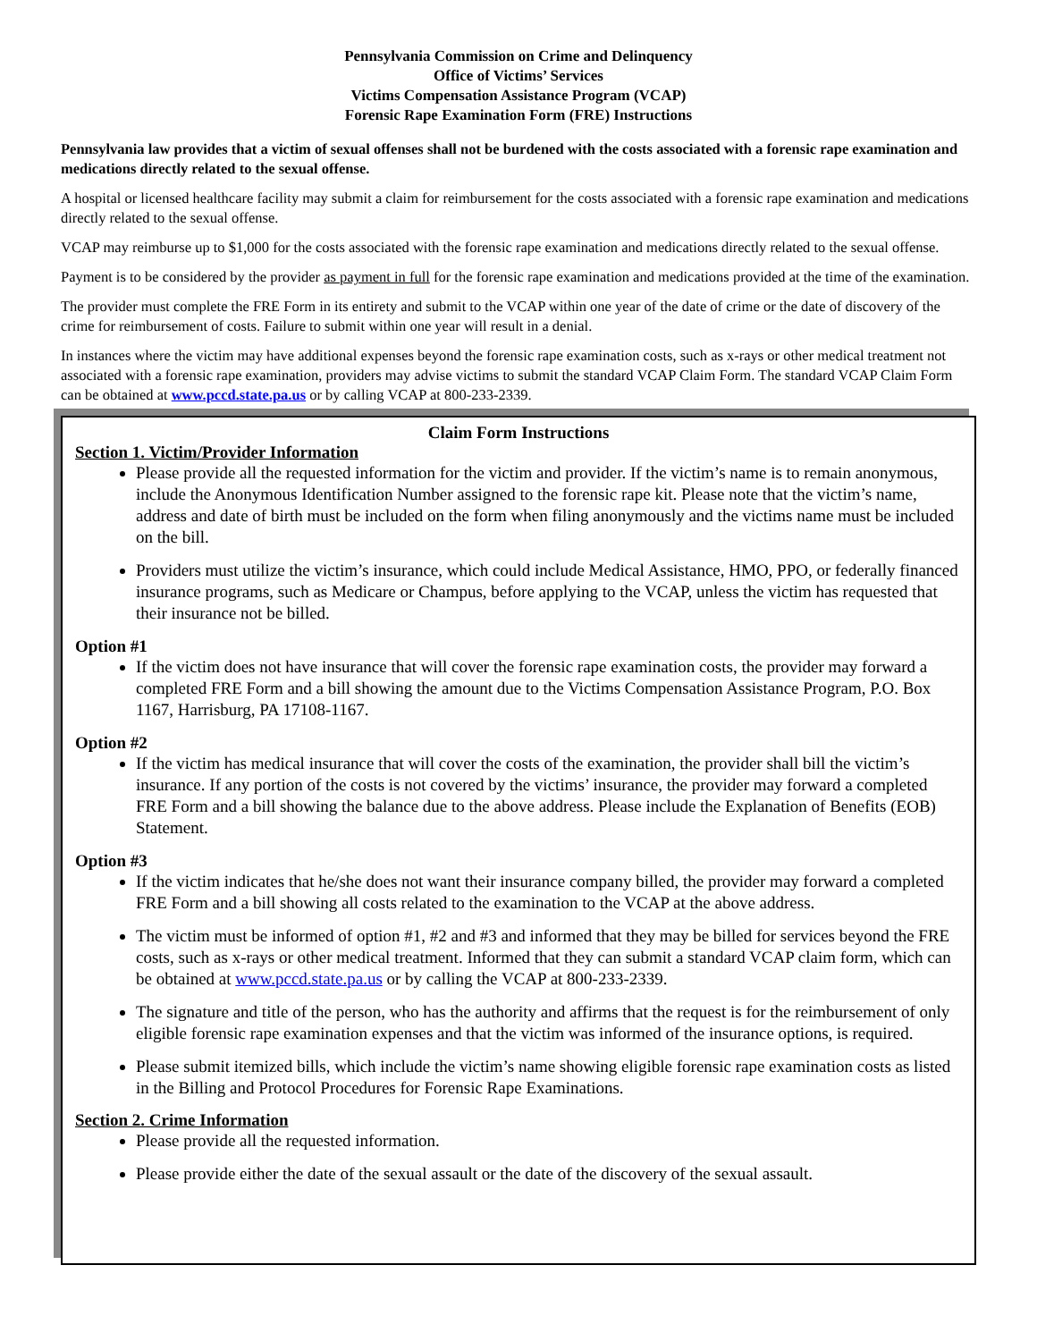Pennsylvania Commission on Crime and Delinquency
Office of Victims’ Services
Victims Compensation Assistance Program (VCAP)
Forensic Rape Examination Form (FRE) Instructions
Pennsylvania law provides that a victim of sexual offenses shall not be burdened with the costs associated with a forensic rape examination and medications directly related to the sexual offense.
A hospital or licensed healthcare facility may submit a claim for reimbursement for the costs associated with a forensic rape examination and medications directly related to the sexual offense.
VCAP may reimburse up to $1,000 for the costs associated with the forensic rape examination and medications directly related to the sexual offense.
Payment is to be considered by the provider as payment in full for the forensic rape examination and medications provided at the time of the examination.
The provider must complete the FRE Form in its entirety and submit to the VCAP within one year of the date of crime or the date of discovery of the crime for reimbursement of costs. Failure to submit within one year will result in a denial.
In instances where the victim may have additional expenses beyond the forensic rape examination costs, such as x-rays or other medical treatment not associated with a forensic rape examination, providers may advise victims to submit the standard VCAP Claim Form. The standard VCAP Claim Form can be obtained at www.pccd.state.pa.us or by calling VCAP at 800-233-2339.
Claim Form Instructions
Section 1. Victim/Provider Information
Please provide all the requested information for the victim and provider. If the victim’s name is to remain anonymous, include the Anonymous Identification Number assigned to the forensic rape kit. Please note that the victim’s name, address and date of birth must be included on the form when filing anonymously and the victims name must be included on the bill.
Providers must utilize the victim’s insurance, which could include Medical Assistance, HMO, PPO, or federally financed insurance programs, such as Medicare or Champus, before applying to the VCAP, unless the victim has requested that their insurance not be billed.
Option #1
If the victim does not have insurance that will cover the forensic rape examination costs, the provider may forward a completed FRE Form and a bill showing the amount due to the Victims Compensation Assistance Program, P.O. Box 1167, Harrisburg, PA 17108-1167.
Option #2
If the victim has medical insurance that will cover the costs of the examination, the provider shall bill the victim’s insurance. If any portion of the costs is not covered by the victims’ insurance, the provider may forward a completed FRE Form and a bill showing the balance due to the above address. Please include the Explanation of Benefits (EOB) Statement.
Option #3
If the victim indicates that he/she does not want their insurance company billed, the provider may forward a completed FRE Form and a bill showing all costs related to the examination to the VCAP at the above address.
The victim must be informed of option #1, #2 and #3 and informed that they may be billed for services beyond the FRE costs, such as x-rays or other medical treatment. Informed that they can submit a standard VCAP claim form, which can be obtained at www.pccd.state.pa.us or by calling the VCAP at 800-233-2339.
The signature and title of the person, who has the authority and affirms that the request is for the reimbursement of only eligible forensic rape examination expenses and that the victim was informed of the insurance options, is required.
Please submit itemized bills, which include the victim’s name showing eligible forensic rape examination costs as listed in the Billing and Protocol Procedures for Forensic Rape Examinations.
Section 2. Crime Information
Please provide all the requested information.
Please provide either the date of the sexual assault or the date of the discovery of the sexual assault.